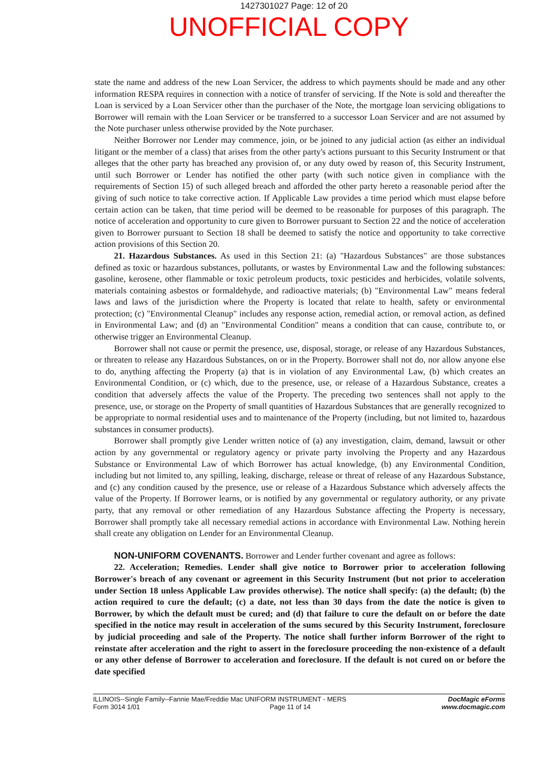1427301027 Page: 12 of 20
UNOFFICIAL COPY
state the name and address of the new Loan Servicer, the address to which payments should be made and any other information RESPA requires in connection with a notice of transfer of servicing. If the Note is sold and thereafter the Loan is serviced by a Loan Servicer other than the purchaser of the Note, the mortgage loan servicing obligations to Borrower will remain with the Loan Servicer or be transferred to a successor Loan Servicer and are not assumed by the Note purchaser unless otherwise provided by the Note purchaser.
Neither Borrower nor Lender may commence, join, or be joined to any judicial action (as either an individual litigant or the member of a class) that arises from the other party's actions pursuant to this Security Instrument or that alleges that the other party has breached any provision of, or any duty owed by reason of, this Security Instrument, until such Borrower or Lender has notified the other party (with such notice given in compliance with the requirements of Section 15) of such alleged breach and afforded the other party hereto a reasonable period after the giving of such notice to take corrective action. If Applicable Law provides a time period which must elapse before certain action can be taken, that time period will be deemed to be reasonable for purposes of this paragraph. The notice of acceleration and opportunity to cure given to Borrower pursuant to Section 22 and the notice of acceleration given to Borrower pursuant to Section 18 shall be deemed to satisfy the notice and opportunity to take corrective action provisions of this Section 20.
21. Hazardous Substances. As used in this Section 21: (a) "Hazardous Substances" are those substances defined as toxic or hazardous substances, pollutants, or wastes by Environmental Law and the following substances: gasoline, kerosene, other flammable or toxic petroleum products, toxic pesticides and herbicides, volatile solvents, materials containing asbestos or formaldehyde, and radioactive materials; (b) "Environmental Law" means federal laws and laws of the jurisdiction where the Property is located that relate to health, safety or environmental protection; (c) "Environmental Cleanup" includes any response action, remedial action, or removal action, as defined in Environmental Law; and (d) an "Environmental Condition" means a condition that can cause, contribute to, or otherwise trigger an Environmental Cleanup.
Borrower shall not cause or permit the presence, use, disposal, storage, or release of any Hazardous Substances, or threaten to release any Hazardous Substances, on or in the Property. Borrower shall not do, nor allow anyone else to do, anything affecting the Property (a) that is in violation of any Environmental Law, (b) which creates an Environmental Condition, or (c) which, due to the presence, use, or release of a Hazardous Substance, creates a condition that adversely affects the value of the Property. The preceding two sentences shall not apply to the presence, use, or storage on the Property of small quantities of Hazardous Substances that are generally recognized to be appropriate to normal residential uses and to maintenance of the Property (including, but not limited to, hazardous substances in consumer products).
Borrower shall promptly give Lender written notice of (a) any investigation, claim, demand, lawsuit or other action by any governmental or regulatory agency or private party involving the Property and any Hazardous Substance or Environmental Law of which Borrower has actual knowledge, (b) any Environmental Condition, including but not limited to, any spilling, leaking, discharge, release or threat of release of any Hazardous Substance, and (c) any condition caused by the presence, use or release of a Hazardous Substance which adversely affects the value of the Property. If Borrower learns, or is notified by any governmental or regulatory authority, or any private party, that any removal or other remediation of any Hazardous Substance affecting the Property is necessary, Borrower shall promptly take all necessary remedial actions in accordance with Environmental Law. Nothing herein shall create any obligation on Lender for an Environmental Cleanup.
NON-UNIFORM COVENANTS. Borrower and Lender further covenant and agree as follows:
22. Acceleration; Remedies. Lender shall give notice to Borrower prior to acceleration following Borrower's breach of any covenant or agreement in this Security Instrument (but not prior to acceleration under Section 18 unless Applicable Law provides otherwise). The notice shall specify: (a) the default; (b) the action required to cure the default; (c) a date, not less than 30 days from the date the notice is given to Borrower, by which the default must be cured; and (d) that failure to cure the default on or before the date specified in the notice may result in acceleration of the sums secured by this Security Instrument, foreclosure by judicial proceeding and sale of the Property. The notice shall further inform Borrower of the right to reinstate after acceleration and the right to assert in the foreclosure proceeding the non-existence of a default or any other defense of Borrower to acceleration and foreclosure. If the default is not cured on or before the date specified
ILLINOIS--Single Family--Fannie Mae/Freddie Mac UNIFORM INSTRUMENT - MERS
Form 3014 1/01 Page 11 of 14
DocMagic eForms
www.docmagic.com